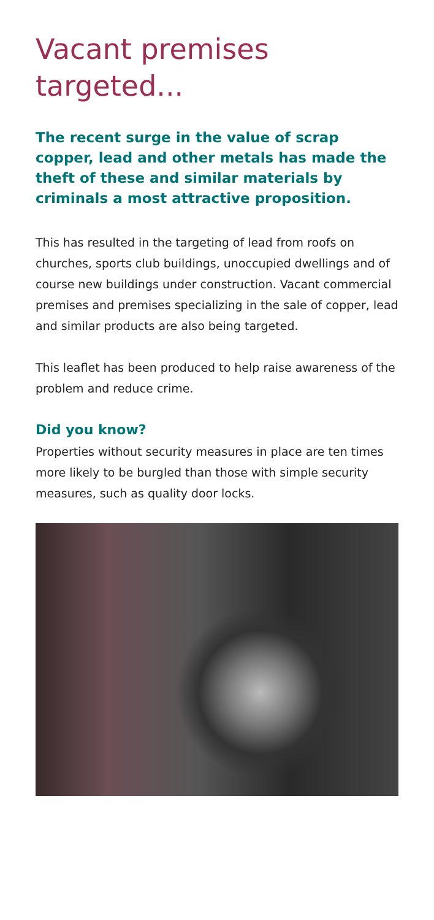Vacant premises targeted...
The recent surge in the value of scrap copper, lead and other metals has made the theft of these and similar materials by criminals a most attractive proposition.
This has resulted in the targeting of lead from roofs on churches, sports club buildings, unoccupied dwellings and of course new buildings under construction. Vacant commercial premises and premises specializing in the sale of copper, lead and similar products are also being targeted.
This leaflet has been produced to help raise awareness of the problem and reduce crime.
Did you know?
Properties without security measures in place are ten times more likely to be burgled than those with simple security measures, such as quality door locks.